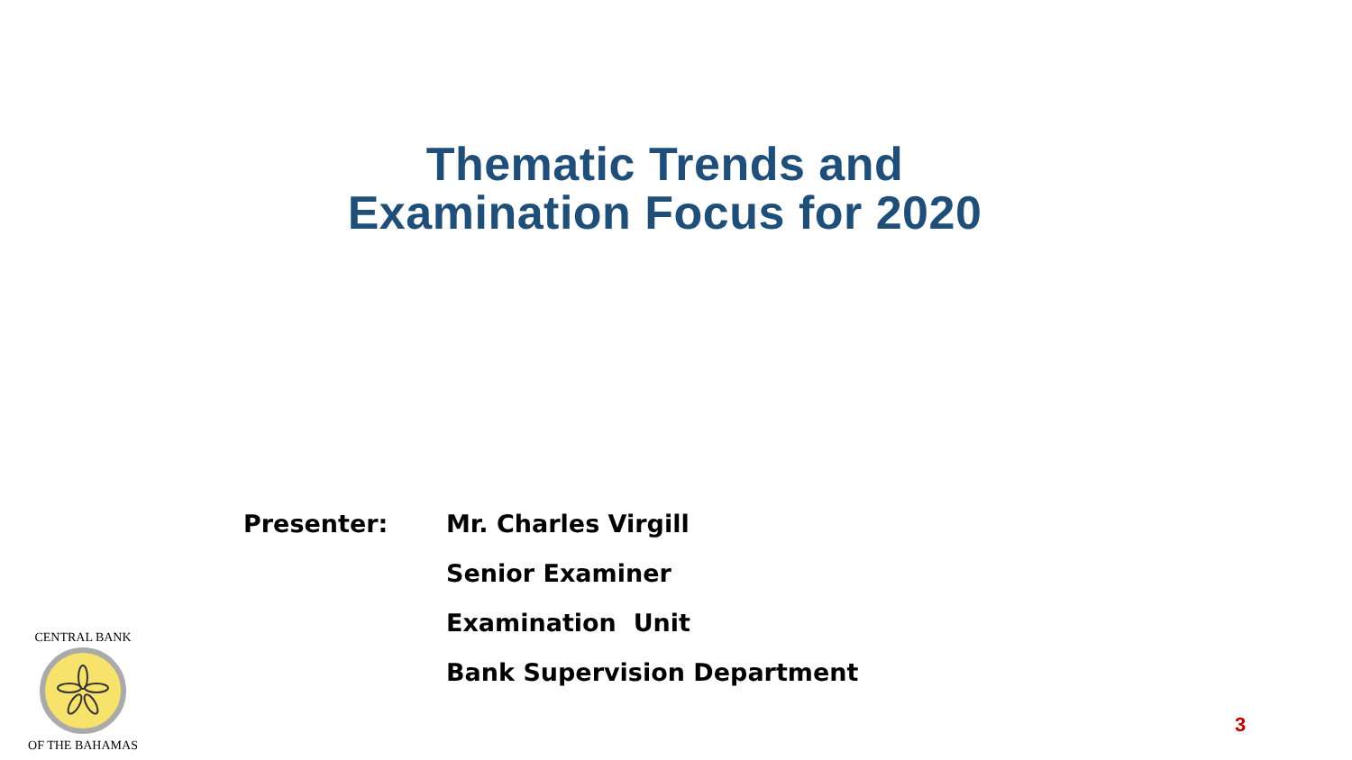Thematic Trends and
Examination Focus for 2020
Presenter: Mr. Charles Virgill
Senior Examiner
Examination Unit
Bank Supervision Department
CENTRAL BANK
OF THE BAHAMAS
3